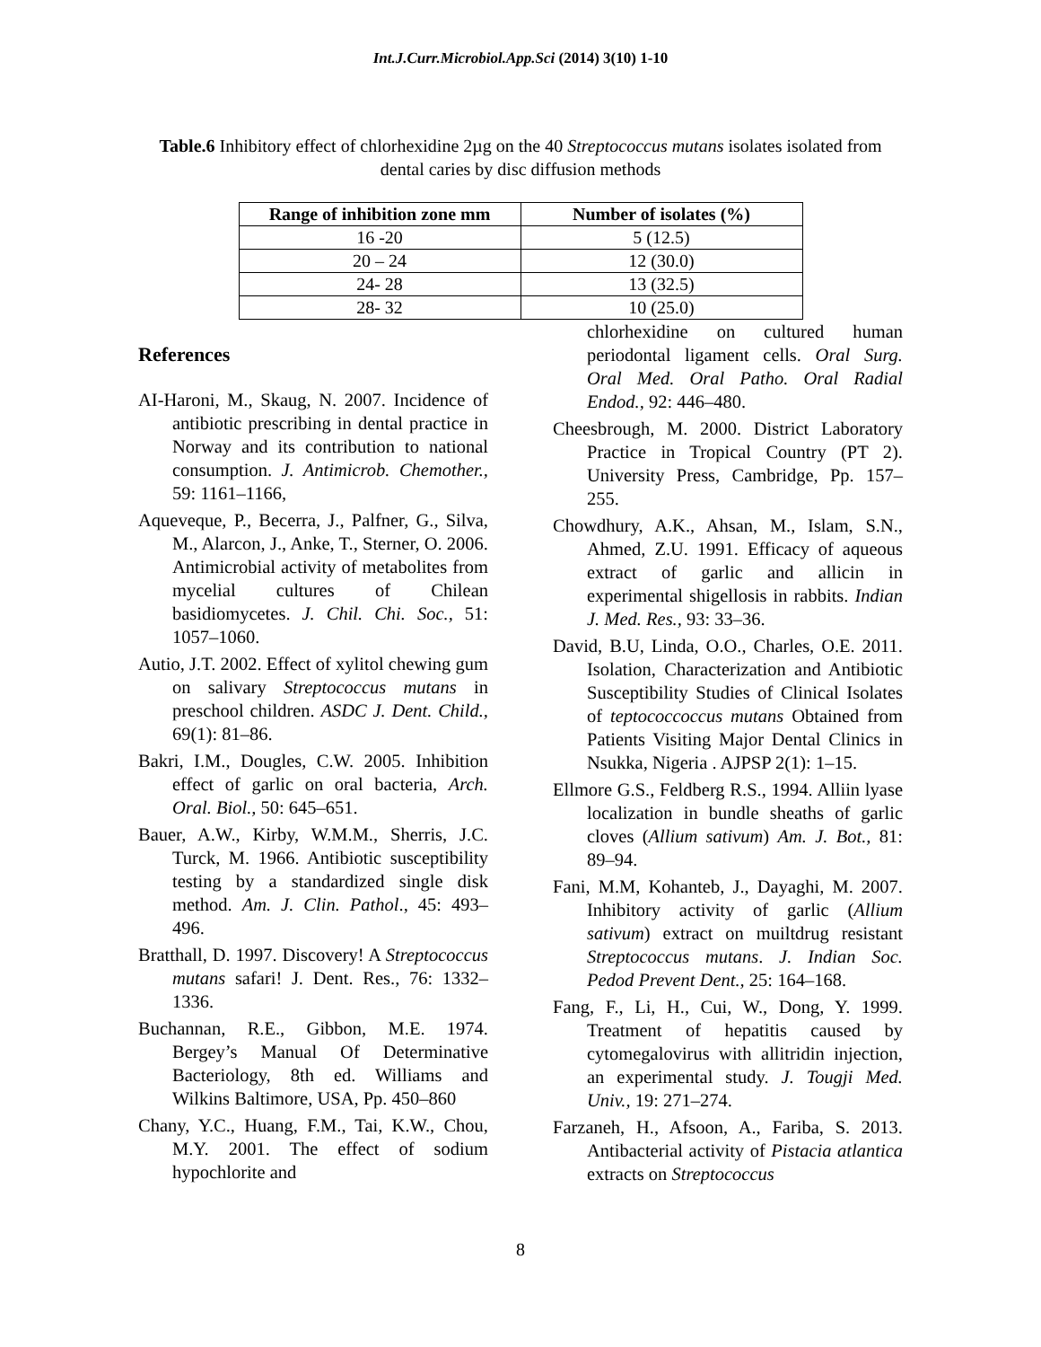Int.J.Curr.Microbiol.App.Sci (2014) 3(10) 1-10
Table.6 Inhibitory effect of chlorhexidine 2µg on the 40 Streptococcus mutans isolates isolated from dental caries by disc diffusion methods
| Range of inhibition zone mm | Number of isolates (%) |
| --- | --- |
| 16 -20 | 5 (12.5) |
| 20 – 24 | 12 (30.0) |
| 24- 28 | 13 (32.5) |
| 28- 32 | 10 (25.0) |
References
AI-Haroni, M., Skaug, N. 2007. Incidence of antibiotic prescribing in dental practice in Norway and its contribution to national consumption. J. Antimicrob. Chemother., 59: 1161–1166,
Aqueveque, P., Becerra, J., Palfner, G., Silva, M., Alarcon, J., Anke, T., Sterner, O. 2006. Antimicrobial activity of metabolites from mycelial cultures of Chilean basidiomycetes. J. Chil. Chi. Soc., 51: 1057–1060.
Autio, J.T. 2002. Effect of xylitol chewing gum on salivary Streptococcus mutans in preschool children. ASDC J. Dent. Child., 69(1): 81–86.
Bakri, I.M., Dougles, C.W. 2005. Inhibition effect of garlic on oral bacteria, Arch. Oral. Biol., 50: 645–651.
Bauer, A.W., Kirby, W.M.M., Sherris, J.C. Turck, M. 1966. Antibiotic susceptibility testing by a standardized single disk method. Am. J. Clin. Pathol., 45: 493–496.
Bratthall, D. 1997. Discovery! A Streptococcus mutans safari! J. Dent. Res., 76: 1332–1336.
Buchannan, R.E., Gibbon, M.E. 1974. Bergey’s Manual Of Determinative Bacteriology, 8th ed. Williams and Wilkins Baltimore, USA, Pp. 450–860
Chany, Y.C., Huang, F.M., Tai, K.W., Chou, M.Y. 2001. The effect of sodium hypochlorite and
chlorhexidine on cultured human periodontal ligament cells. Oral Surg. Oral Med. Oral Patho. Oral Radial Endod., 92: 446–480.
Cheesbrough, M. 2000. District Laboratory Practice in Tropical Country (PT 2). University Press, Cambridge, Pp. 157–255.
Chowdhury, A.K., Ahsan, M., Islam, S.N., Ahmed, Z.U. 1991. Efficacy of aqueous extract of garlic and allicin in experimental shigellosis in rabbits. Indian J. Med. Res., 93: 33–36.
David, B.U, Linda, O.O., Charles, O.E. 2011. Isolation, Characterization and Antibiotic Susceptibility Studies of Clinical Isolates of teptococcoccus mutans Obtained from Patients Visiting Major Dental Clinics in Nsukka, Nigeria . AJPSP 2(1): 1–15.
Ellmore G.S., Feldberg R.S., 1994. Alliin lyase localization in bundle sheaths of garlic cloves (Allium sativum) Am. J. Bot., 81: 89–94.
Fani, M.M, Kohanteb, J., Dayaghi, M. 2007. Inhibitory activity of garlic (Allium sativum) extract on muiltdrug resistant Streptococcus mutans. J. Indian Soc. Pedod Prevent Dent., 25: 164–168.
Fang, F., Li, H., Cui, W., Dong, Y. 1999. Treatment of hepatitis caused by cytomegalovirus with allitridin injection, an experimental study. J. Tougji Med. Univ., 19: 271–274.
Farzaneh, H., Afsoon, A., Fariba, S. 2013. Antibacterial activity of Pistacia atlantica extracts on Streptococcus
8